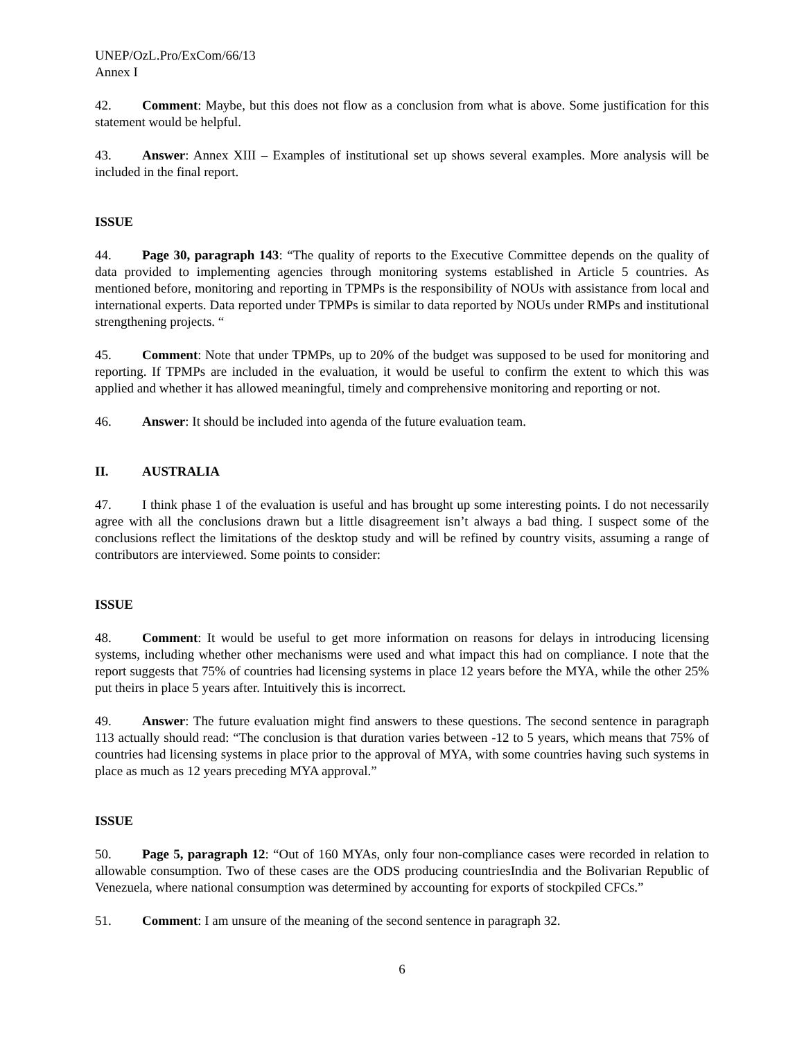UNEP/OzL.Pro/ExCom/66/13
Annex I
42. Comment: Maybe, but this does not flow as a conclusion from what is above. Some justification for this statement would be helpful.
43. Answer: Annex XIII – Examples of institutional set up shows several examples. More analysis will be included in the final report.
ISSUE
44. Page 30, paragraph 143: “The quality of reports to the Executive Committee depends on the quality of data provided to implementing agencies through monitoring systems established in Article 5 countries. As mentioned before, monitoring and reporting in TPMPs is the responsibility of NOUs with assistance from local and international experts. Data reported under TPMPs is similar to data reported by NOUs under RMPs and institutional strengthening projects. “
45. Comment: Note that under TPMPs, up to 20% of the budget was supposed to be used for monitoring and reporting. If TPMPs are included in the evaluation, it would be useful to confirm the extent to which this was applied and whether it has allowed meaningful, timely and comprehensive monitoring and reporting or not.
46. Answer: It should be included into agenda of the future evaluation team.
II. AUSTRALIA
47. I think phase 1 of the evaluation is useful and has brought up some interesting points. I do not necessarily agree with all the conclusions drawn but a little disagreement isn’t always a bad thing. I suspect some of the conclusions reflect the limitations of the desktop study and will be refined by country visits, assuming a range of contributors are interviewed. Some points to consider:
ISSUE
48. Comment: It would be useful to get more information on reasons for delays in introducing licensing systems, including whether other mechanisms were used and what impact this had on compliance. I note that the report suggests that 75% of countries had licensing systems in place 12 years before the MYA, while the other 25% put theirs in place 5 years after. Intuitively this is incorrect.
49. Answer: The future evaluation might find answers to these questions. The second sentence in paragraph 113 actually should read: “The conclusion is that duration varies between -12 to 5 years, which means that 75% of countries had licensing systems in place prior to the approval of MYA, with some countries having such systems in place as much as 12 years preceding MYA approval.”
ISSUE
50. Page 5, paragraph 12: “Out of 160 MYAs, only four non-compliance cases were recorded in relation to allowable consumption. Two of these cases are the ODS producing countriesIndia and the Bolivarian Republic of Venezuela, where national consumption was determined by accounting for exports of stockpiled CFCs.”
51. Comment: I am unsure of the meaning of the second sentence in paragraph 32.
6